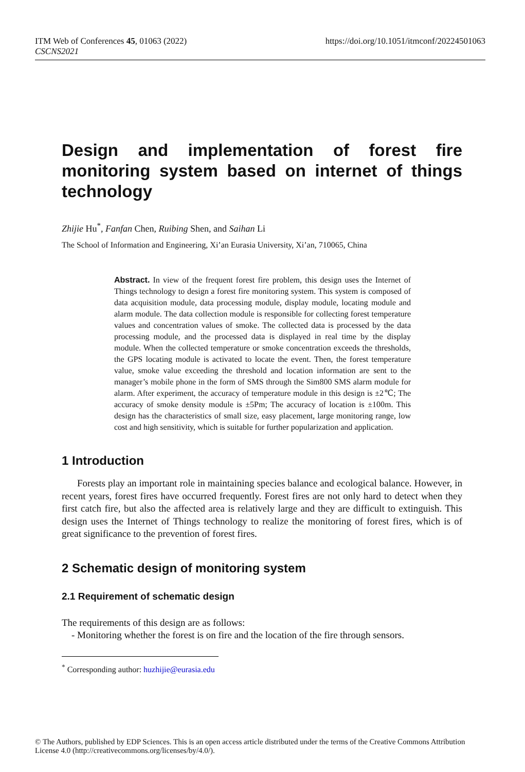ITM Web of Conferences 45, 01063 (2022)
CSCNS2021
https://doi.org/10.1051/itmconf/20224501063
Design and implementation of forest fire monitoring system based on internet of things technology
Zhijie Hu<sup>*</sup>, Fanfan Chen, Ruibing Shen, and Saihan Li
The School of Information and Engineering, Xi’an Eurasia University, Xi’an, 710065, China
Abstract. In view of the frequent forest fire problem, this design uses the Internet of Things technology to design a forest fire monitoring system. This system is composed of data acquisition module, data processing module, display module, locating module and alarm module. The data collection module is responsible for collecting forest temperature values and concentration values of smoke. The collected data is processed by the data processing module, and the processed data is displayed in real time by the display module. When the collected temperature or smoke concentration exceeds the thresholds, the GPS locating module is activated to locate the event. Then, the forest temperature value, smoke value exceeding the threshold and location information are sent to the manager’s mobile phone in the form of SMS through the Sim800 SMS alarm module for alarm. After experiment, the accuracy of temperature module in this design is ±2℃; The accuracy of smoke density module is ±5Pm; The accuracy of location is ±100m. This design has the characteristics of small size, easy placement, large monitoring range, low cost and high sensitivity, which is suitable for further popularization and application.
1 Introduction
Forests play an important role in maintaining species balance and ecological balance. However, in recent years, forest fires have occurred frequently. Forest fires are not only hard to detect when they first catch fire, but also the affected area is relatively large and they are difficult to extinguish. This design uses the Internet of Things technology to realize the monitoring of forest fires, which is of great significance to the prevention of forest fires.
2 Schematic design of monitoring system
2.1 Requirement of schematic design
The requirements of this design are as follows:
- Monitoring whether the forest is on fire and the location of the fire through sensors.
<sup>*</sup> Corresponding author: huzhijie@eurasia.edu
© The Authors, published by EDP Sciences. This is an open access article distributed under the terms of the Creative Commons Attribution License 4.0 (http://creativecommons.org/licenses/by/4.0/).